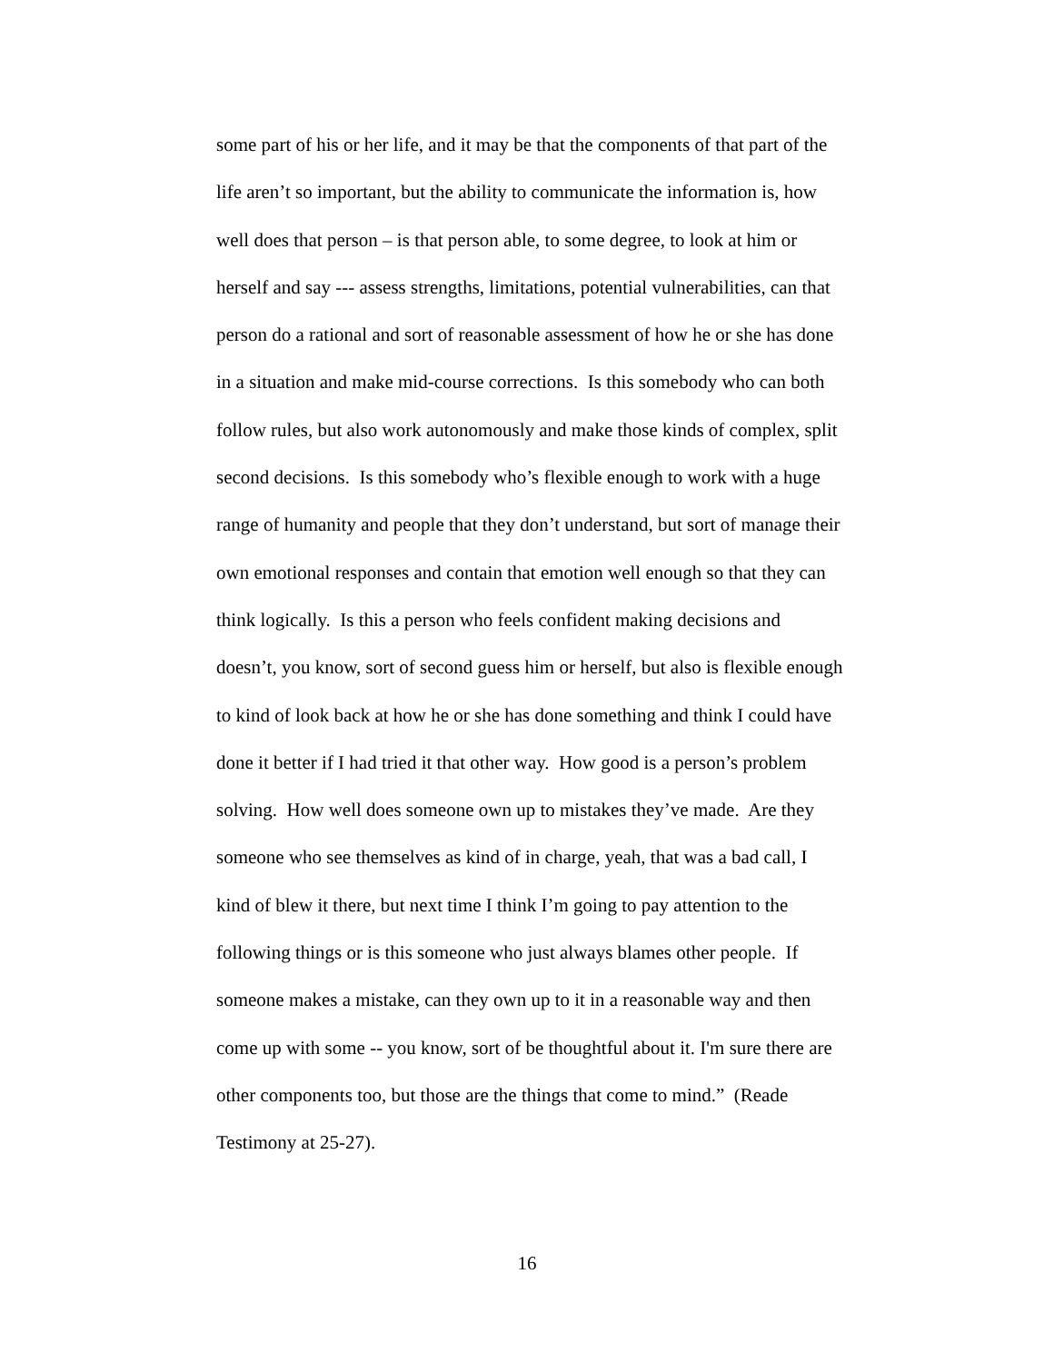some part of his or her life, and it may be that the components of that part of the
life aren’t so important, but the ability to communicate the information is, how
well does that person – is that person able, to some degree, to look at him or
herself and say --- assess strengths, limitations, potential vulnerabilities, can that
person do a rational and sort of reasonable assessment of how he or she has done
in a situation and make mid-course corrections. Is this somebody who can both
follow rules, but also work autonomously and make those kinds of complex, split
second decisions. Is this somebody who’s flexible enough to work with a huge
range of humanity and people that they don’t understand, but sort of manage their
own emotional responses and contain that emotion well enough so that they can
think logically. Is this a person who feels confident making decisions and
doesn’t, you know, sort of second guess him or herself, but also is flexible enough
to kind of look back at how he or she has done something and think I could have
done it better if I had tried it that other way. How good is a person’s problem
solving. How well does someone own up to mistakes they’ve made. Are they
someone who see themselves as kind of in charge, yeah, that was a bad call, I
kind of blew it there, but next time I think I’m going to pay attention to the
following things or is this someone who just always blames other people. If
someone makes a mistake, can they own up to it in a reasonable way and then
come up with some -- you know, sort of be thoughtful about it. I'm sure there are
other components too, but those are the things that come to mind.” (Reade
Testimony at 25-27).
16